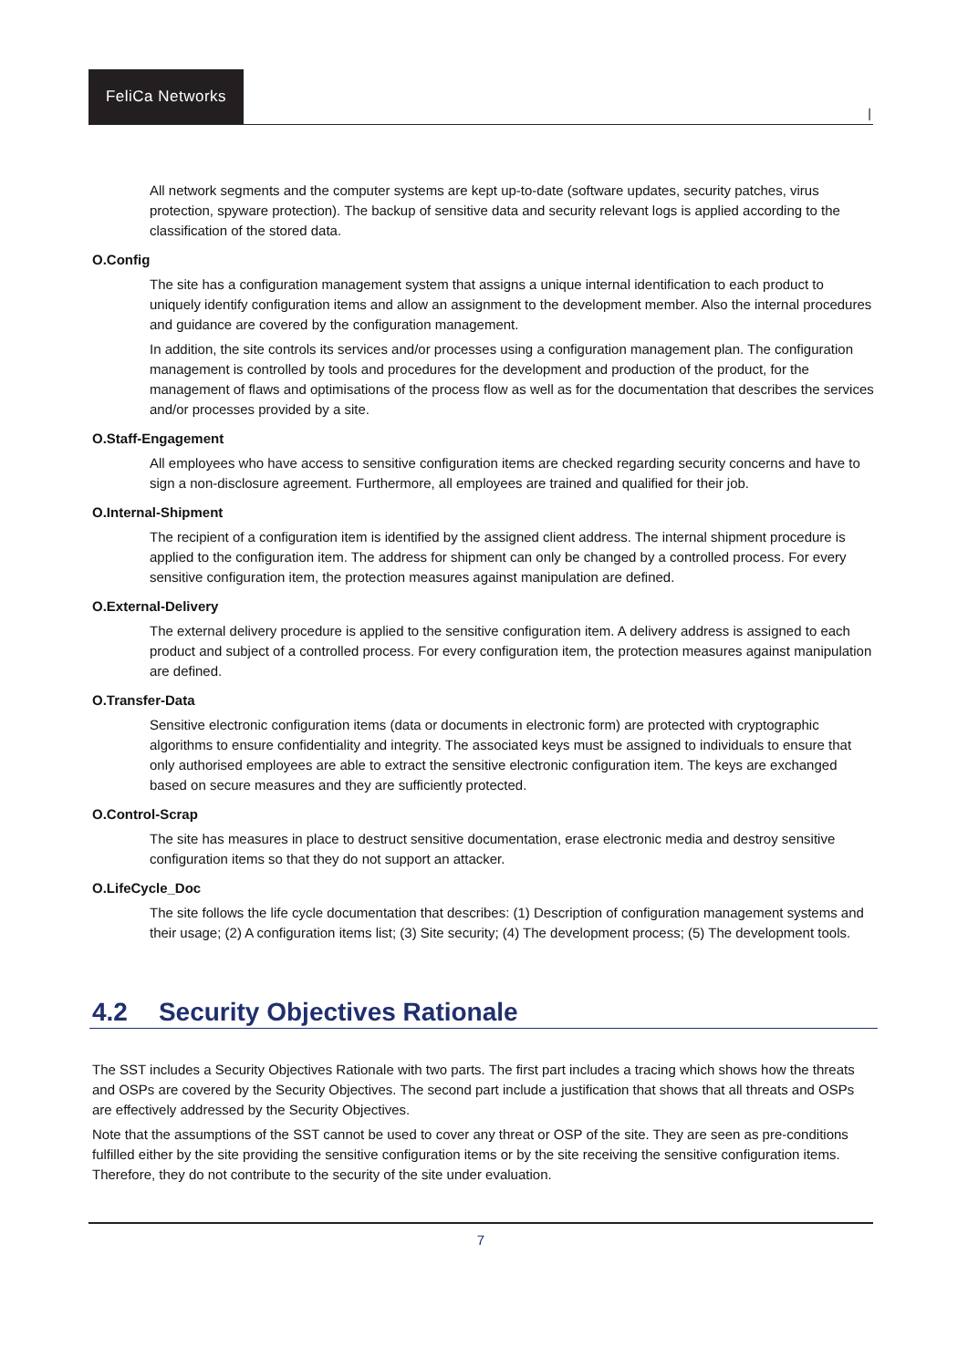FeliCa Networks
|
All network segments and the computer systems are kept up-to-date (software updates, security patches, virus protection, spyware protection). The backup of sensitive data and security relevant logs is applied according to the classification of the stored data.
O.Config
The site has a configuration management system that assigns a unique internal identification to each product to uniquely identify configuration items and allow an assignment to the development member. Also the internal procedures and guidance are covered by the configuration management.
In addition, the site controls its services and/or processes using a configuration management plan. The configuration management is controlled by tools and procedures for the development and production of the product, for the management of flaws and optimisations of the process flow as well as for the documentation that describes the services and/or processes provided by a site.
O.Staff-Engagement
All employees who have access to sensitive configuration items are checked regarding security concerns and have to sign a non-disclosure agreement. Furthermore, all employees are trained and qualified for their job.
O.Internal-Shipment
The recipient of a configuration item is identified by the assigned client address. The internal shipment procedure is applied to the configuration item. The address for shipment can only be changed by a controlled process. For every sensitive configuration item, the protection measures against manipulation are defined.
O.External-Delivery
The external delivery procedure is applied to the sensitive configuration item. A delivery address is assigned to each product and subject of a controlled process. For every configuration item, the protection measures against manipulation are defined.
O.Transfer-Data
Sensitive electronic configuration items (data or documents in electronic form) are protected with cryptographic algorithms to ensure confidentiality and integrity. The associated keys must be assigned to individuals to ensure that only authorised employees are able to extract the sensitive electronic configuration item. The keys are exchanged based on secure measures and they are sufficiently protected.
O.Control-Scrap
The site has measures in place to destruct sensitive documentation, erase electronic media and destroy sensitive configuration items so that they do not support an attacker.
O.LifeCycle_Doc
The site follows the life cycle documentation that describes: (1) Description of configuration management systems and their usage; (2) A configuration items list; (3) Site security; (4) The development process; (5) The development tools.
4.2 Security Objectives Rationale
The SST includes a Security Objectives Rationale with two parts. The first part includes a tracing which shows how the threats and OSPs are covered by the Security Objectives. The second part include a justification that shows that all threats and OSPs are effectively addressed by the Security Objectives.
Note that the assumptions of the SST cannot be used to cover any threat or OSP of the site. They are seen as pre-conditions fulfilled either by the site providing the sensitive configuration items or by the site receiving the sensitive configuration items. Therefore, they do not contribute to the security of the site under evaluation.
7